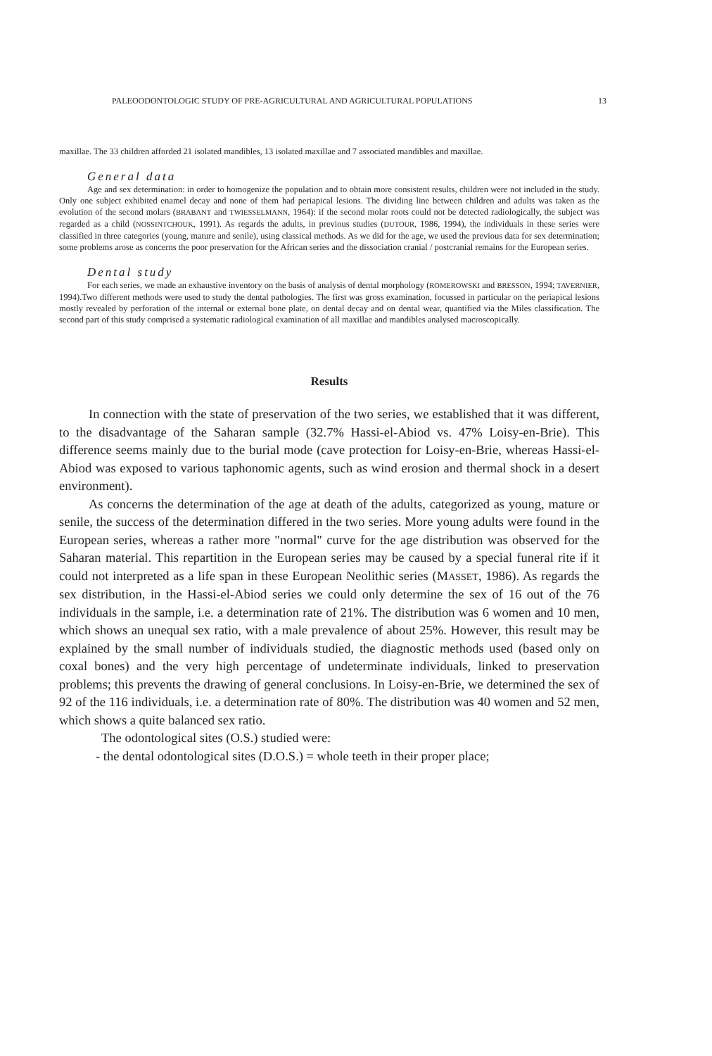PALEOODONTOLOGIC STUDY OF PRE-AGRICULTURAL AND AGRICULTURAL POPULATIONS 13
maxillae. The 33 children afforded 21 isolated mandibles, 13 isolated maxillae and 7 associated mandibles and maxillae.
General data
Age and sex determination: in order to homogenize the population and to obtain more consistent results, children were not included in the study. Only one subject exhibited enamel decay and none of them had periapical lesions. The dividing line between children and adults was taken as the evolution of the second molars (BRABANT and TWIESSELMANN, 1964): if the second molar roots could not be detected radiologically, the subject was regarded as a child (NOSSINTCHOUK, 1991). As regards the adults, in previous studies (DUTOUR, 1986, 1994), the individuals in these series were classified in three categories (young, mature and senile), using classical methods. As we did for the age, we used the previous data for sex determination; some problems arose as concerns the poor preservation for the African series and the dissociation cranial / postcranial remains for the European series.
Dental study
For each series, we made an exhaustive inventory on the basis of analysis of dental morphology (ROMEROWSKI and BRESSON, 1994; TAVERNIER, 1994).Two different methods were used to study the dental pathologies. The first was gross examination, focussed in particular on the periapical lesions mostly revealed by perforation of the internal or external bone plate, on dental decay and on dental wear, quantified via the Miles classification. The second part of this study comprised a systematic radiological examination of all maxillae and mandibles analysed macroscopically.
Results
In connection with the state of preservation of the two series, we established that it was different, to the disadvantage of the Saharan sample (32.7% Hassi-el-Abiod vs. 47% Loisy-en-Brie). This difference seems mainly due to the burial mode (cave protection for Loisy-en-Brie, whereas Hassi-el-Abiod was exposed to various taphonomic agents, such as wind erosion and thermal shock in a desert environment).
As concerns the determination of the age at death of the adults, categorized as young, mature or senile, the success of the determination differed in the two series. More young adults were found in the European series, whereas a rather more "normal" curve for the age distribution was observed for the Saharan material. This repartition in the European series may be caused by a special funeral rite if it could not interpreted as a life span in these European Neolithic series (MASSET, 1986). As regards the sex distribution, in the Hassi-el-Abiod series we could only determine the sex of 16 out of the 76 individuals in the sample, i.e. a determination rate of 21%. The distribution was 6 women and 10 men, which shows an unequal sex ratio, with a male prevalence of about 25%. However, this result may be explained by the small number of individuals studied, the diagnostic methods used (based only on coxal bones) and the very high percentage of undeterminate individuals, linked to preservation problems; this prevents the drawing of general conclusions. In Loisy-en-Brie, we determined the sex of 92 of the 116 individuals, i.e. a determination rate of 80%. The distribution was 40 women and 52 men, which shows a quite balanced sex ratio.
The odontological sites (O.S.) studied were:
- the dental odontological sites (D.O.S.) = whole teeth in their proper place;